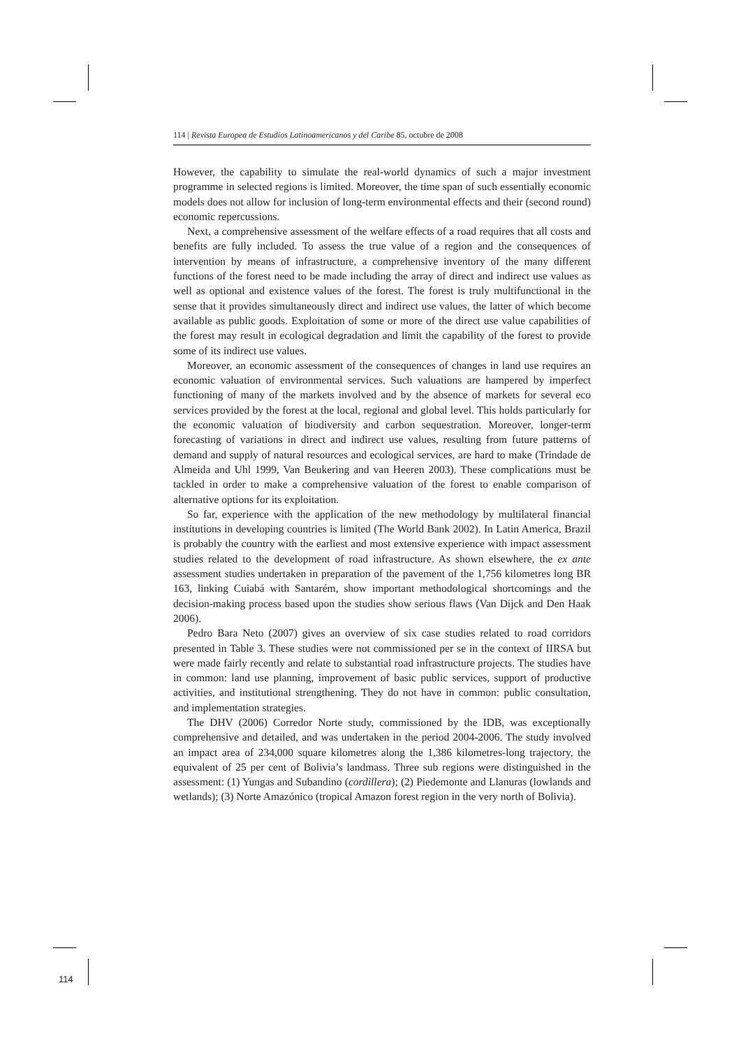114 | Revista Europea de Estudios Latinoamericanos y del Caribe 85, octubre de 2008
However, the capability to simulate the real-world dynamics of such a major investment programme in selected regions is limited. Moreover, the time span of such essentially economic models does not allow for inclusion of long-term environmental effects and their (second round) economic repercussions.
Next, a comprehensive assessment of the welfare effects of a road requires that all costs and benefits are fully included. To assess the true value of a region and the consequences of intervention by means of infrastructure, a comprehensive inventory of the many different functions of the forest need to be made including the array of direct and indirect use values as well as optional and existence values of the forest. The forest is truly multifunctional in the sense that it provides simultaneously direct and indirect use values, the latter of which become available as public goods. Exploitation of some or more of the direct use value capabilities of the forest may result in ecological degradation and limit the capability of the forest to provide some of its indirect use values.
Moreover, an economic assessment of the consequences of changes in land use requires an economic valuation of environmental services. Such valuations are hampered by imperfect functioning of many of the markets involved and by the absence of markets for several eco services provided by the forest at the local, regional and global level. This holds particularly for the economic valuation of biodiversity and carbon sequestration. Moreover, longer-term forecasting of variations in direct and indirect use values, resulting from future patterns of demand and supply of natural resources and ecological services, are hard to make (Trindade de Almeida and Uhl 1999, Van Beukering and van Heeren 2003). These complications must be tackled in order to make a comprehensive valuation of the forest to enable comparison of alternative options for its exploitation.
So far, experience with the application of the new methodology by multilateral financial institutions in developing countries is limited (The World Bank 2002). In Latin America, Brazil is probably the country with the earliest and most extensive experience with impact assessment studies related to the development of road infrastructure. As shown elsewhere, the ex ante assessment studies undertaken in preparation of the pavement of the 1,756 kilometres long BR 163, linking Cuiabá with Santarém, show important methodological shortcomings and the decision-making process based upon the studies show serious flaws (Van Dijck and Den Haak 2006).
Pedro Bara Neto (2007) gives an overview of six case studies related to road corridors presented in Table 3. These studies were not commissioned per se in the context of IIRSA but were made fairly recently and relate to substantial road infrastructure projects. The studies have in common: land use planning, improvement of basic public services, support of productive activities, and institutional strengthening. They do not have in common: public consultation, and implementation strategies.
The DHV (2006) Corredor Norte study, commissioned by the IDB, was exceptionally comprehensive and detailed, and was undertaken in the period 2004-2006. The study involved an impact area of 234,000 square kilometres along the 1,386 kilometres-long trajectory, the equivalent of 25 per cent of Bolivia’s landmass. Three sub regions were distinguished in the assessment: (1) Yungas and Subandino (cordillera); (2) Piedemonte and Llanuras (lowlands and wetlands); (3) Norte Amazónico (tropical Amazon forest region in the very north of Bolivia).
114